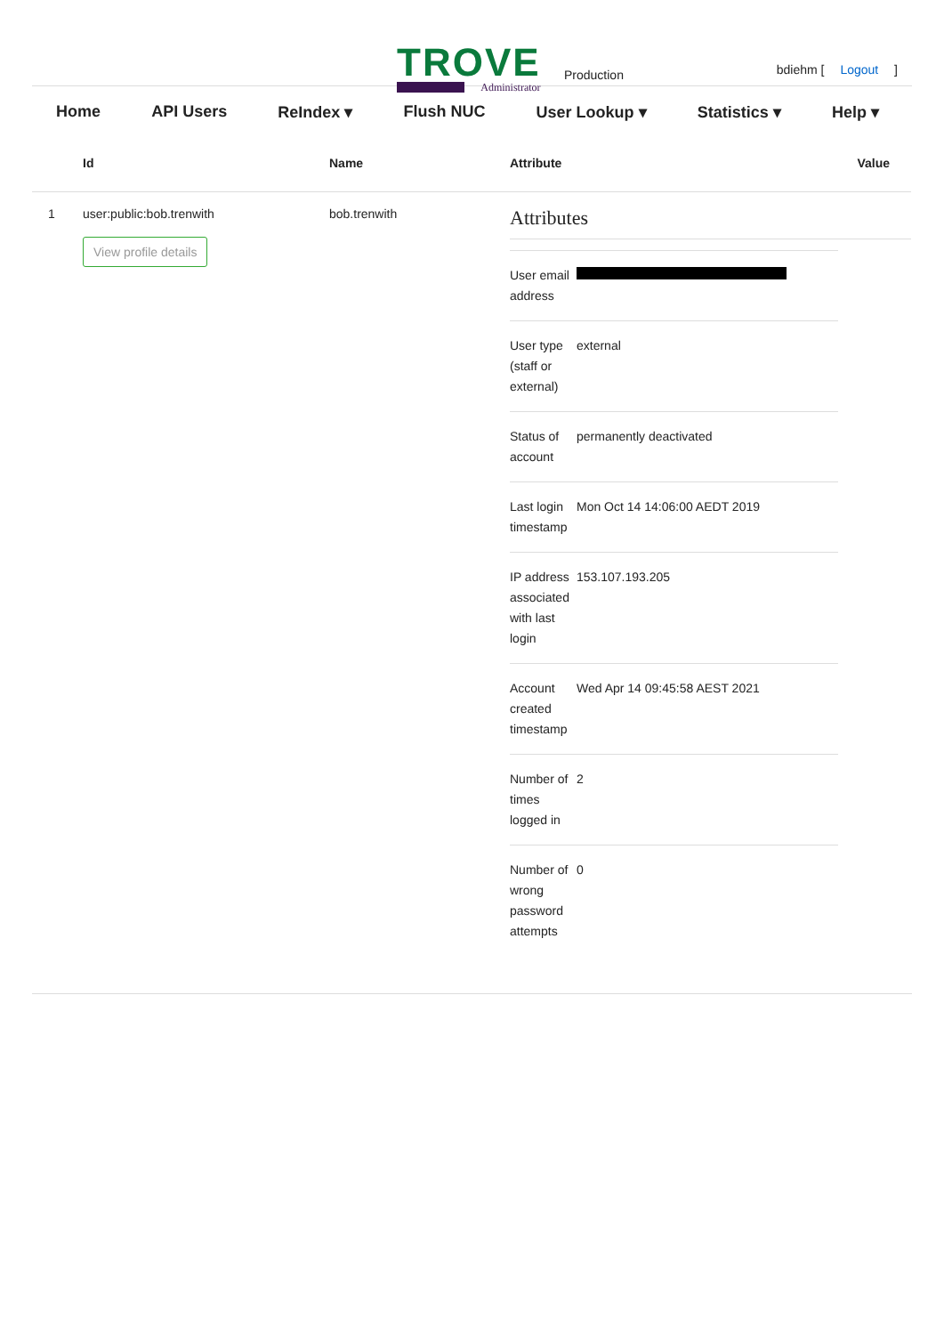TROVE
Administrator
Production bdiehm [ Logout ]
Home API Users ReIndex ▾ Flush NUC User Lookup ▾ Statistics ▾ Help ▾
| | Id | Name | Attribute | Value |
| --- | --- | --- | --- | --- |
| 1 | user:public:bob.trenwith View profile details | bob.trenwith | Attributes / User email address / / / User type (staff or external) / external / / Status of account / permanently deactivated / / Last login timestamp / Mon Oct 14 14:06:00 AEDT 2019 / / IP address associated with last login / 153.107.193.205 / / Account created timestamp / Wed Apr 14 09:45:58 AEST 2021 / / Number of times logged in / 2 / / Number of wrong password attempts / 0 / | |